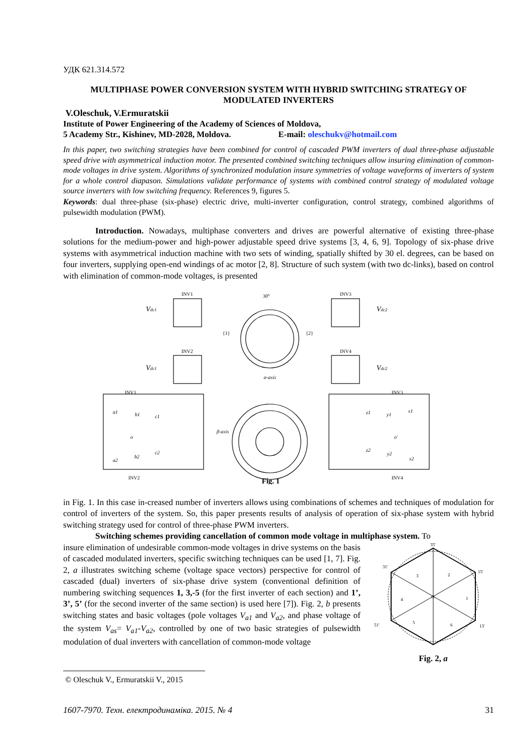УДК 621.314.572
MULTIPHASE POWER CONVERSION SYSTEM WITH HYBRID SWITCHING STRATEGY OF MODULATED INVERTERS
V.Oleschuk, V.Ermuratskii
Institute of Power Engineering of the Academy of Sciences of Moldova,
5 Academy Str., Kishinev, MD-2028, Moldova. E-mail: oleschukv@hotmail.com
In this paper, two switching strategies have been combined for control of cascaded PWM inverters of dual three-phase adjustable speed drive with asymmetrical induction motor. The presented combined switching techniques allow insuring elimination of common-mode voltages in drive system. Algorithms of synchronized modulation insure symmetries of voltage waveforms of inverters of system for a whole control diapason. Simulations validate performance of systems with combined control strategy of modulated voltage source inverters with low switching frequency. References 9, figures 5.
Keywords: dual three-phase (six-phase) electric drive, multi-inverter configuration, control strategy, combined algorithms of pulsewidth modulation (PWM).
Introduction. Nowadays, multiphase converters and drives are powerful alternative of existing three-phase solutions for the medium-power and high-power adjustable speed drive systems [3, 4, 6, 9]. Topology of six-phase drive systems with asymmetrical induction machine with two sets of winding, spatially shifted by 30 el. degrees, can be based on four inverters, supplying open-end windings of ac motor [2, 8]. Structure of such system (with two dc-links), based on control with elimination of common-mode voltages, is presented
INV1
INV3
INV2
INV4
Vdc1
Vdc2
Vdc1
Vdc2
{1}
{2}
30°
α-axis
INV1
INV3
INV2
INV4
a1
b1
c1
o
a2
b2
c2
z1
y1
x1
o'
z2
y2
x2
β-axis
Fig. 1
in Fig. 1. In this case in-creased number of inverters allows using combinations of schemes and techniques of modulation for control of inverters of the system. So, this paper presents results of analysis of operation of six-phase system with hybrid switching strategy used for control of three-phase PWM inverters.
Switching schemes providing cancellation of common mode voltage in multiphase system. To
insure elimination of undesirable common-mode voltages in drive systems on the basis of cascaded modulated inverters, specific switching techniques can be used [1, 7]. Fig. 2, a illustrates switching scheme (voltage space vectors) perspective for control of cascaded (dual) inverters of six-phase drive system (conventional definition of numbering switching sequences 1, 3,-5 (for the first inverter of each section) and 1’, 3’, 5’ (for the second inverter of the same section) is used here [7]). Fig. 2, b presents switching states and basic voltages (pole voltages V<sub>a1</sub> and V<sub>a2</sub>, and phase voltage of the system V<sub>as</sub>= V<sub>a1</sub>-V<sub>a2</sub>, controlled by one of two basic strategies of pulsewidth modulation of dual inverters with cancellation of common-mode voltage
35'
31'
15'
51'
13'
3
2
1
4
5
6
O
Fig. 2, a
© Oleschuk V., Ermuratskii V., 2015
1607-7970. Техн. електродинаміка. 2015. № 4 31